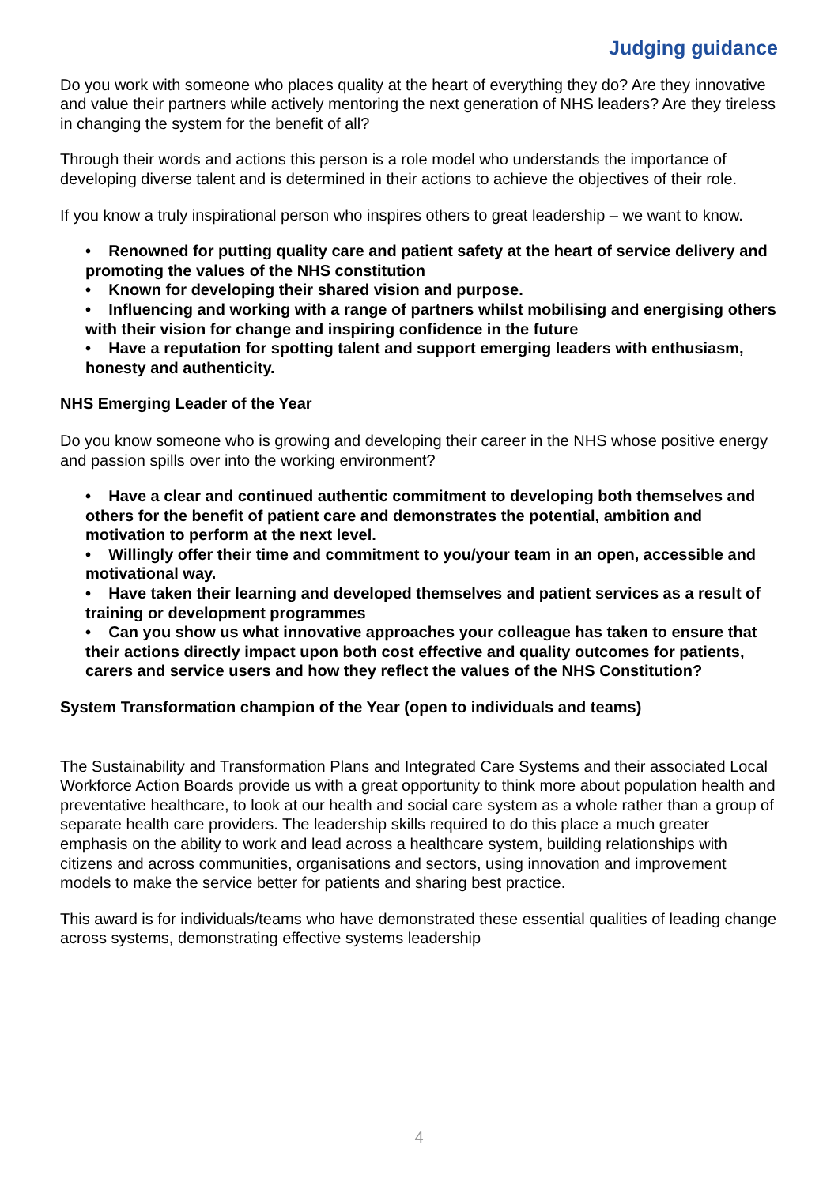Judging guidance
Do you work with someone who places quality at the heart of everything they do? Are they innovative and value their partners while actively mentoring the next generation of NHS leaders? Are they tireless in changing the system for the benefit of all?
Through their words and actions this person is a role model who understands the importance of developing diverse talent and is determined in their actions to achieve the objectives of their role.
If you know a truly inspirational person who inspires others to great leadership – we want to know.
• Renowned for putting quality care and patient safety at the heart of service delivery and promoting the values of the NHS constitution
• Known for developing their shared vision and purpose.
• Influencing and working with a range of partners whilst mobilising and energising others with their vision for change and inspiring confidence in the future
• Have a reputation for spotting talent and support emerging leaders with enthusiasm, honesty and authenticity.
NHS Emerging Leader of the Year
Do you know someone who is growing and developing their career in the NHS whose positive energy and passion spills over into the working environment?
• Have a clear and continued authentic commitment to developing both themselves and others for the benefit of patient care and demonstrates the potential, ambition and motivation to perform at the next level.
• Willingly offer their time and commitment to you/your team in an open, accessible and motivational way.
• Have taken their learning and developed themselves and patient services as a result of training or development programmes
• Can you show us what innovative approaches your colleague has taken to ensure that their actions directly impact upon both cost effective and quality outcomes for patients, carers and service users and how they reflect the values of the NHS Constitution?
System Transformation champion of the Year (open to individuals and teams)
The Sustainability and Transformation Plans and Integrated Care Systems and their associated Local Workforce Action Boards provide us with a great opportunity to think more about population health and preventative healthcare, to look at our health and social care system as a whole rather than a group of separate health care providers. The leadership skills required to do this place a much greater emphasis on the ability to work and lead across a healthcare system, building relationships with citizens and across communities, organisations and sectors, using innovation and improvement models to make the service better for patients and sharing best practice.
This award is for individuals/teams who have demonstrated these essential qualities of leading change across systems, demonstrating effective systems leadership
4